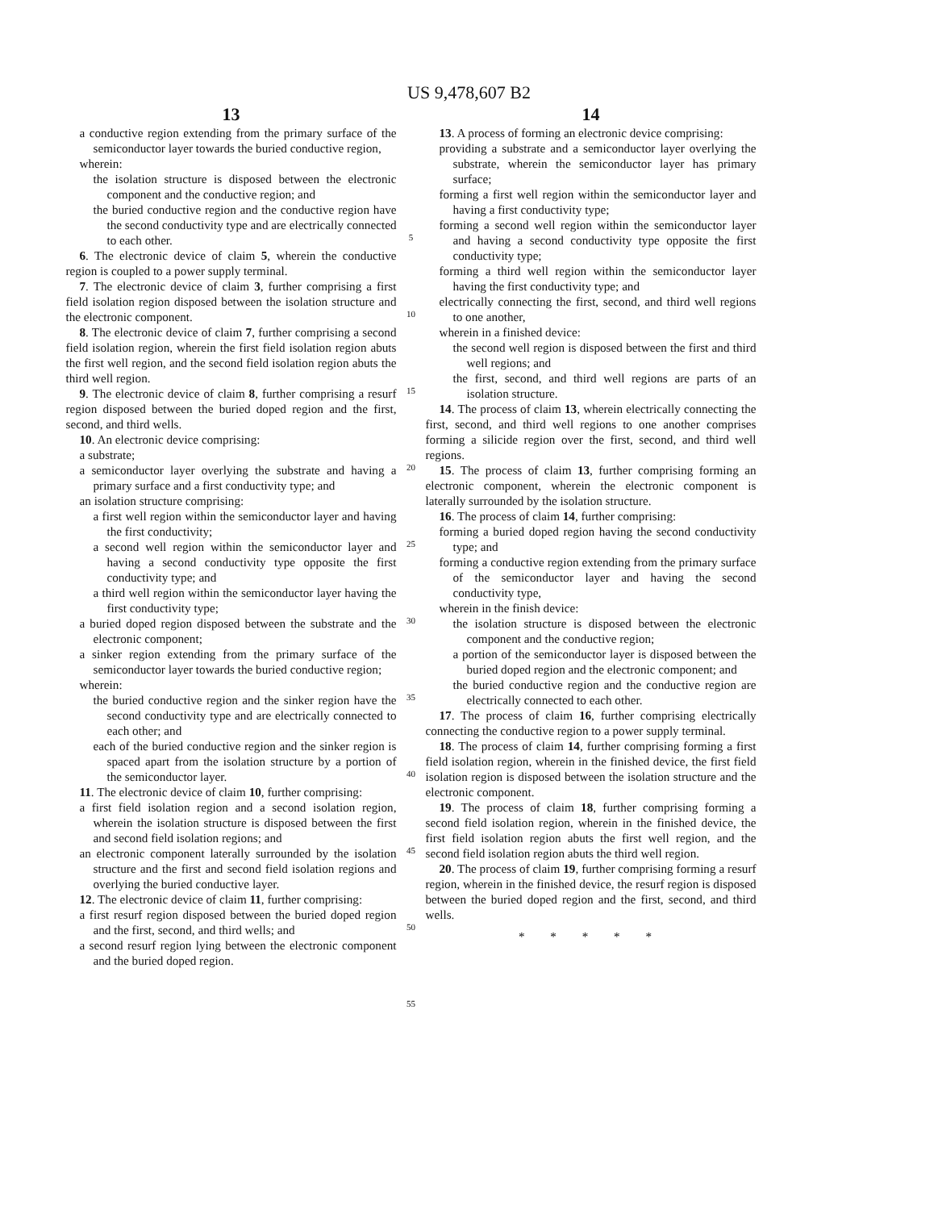US 9,478,607 B2
13
a conductive region extending from the primary surface of the semiconductor layer towards the buried conductive region,
wherein:
the isolation structure is disposed between the electronic component and the conductive region; and
the buried conductive region and the conductive region have the second conductivity type and are electrically connected to each other.
6. The electronic device of claim 5, wherein the conductive region is coupled to a power supply terminal.
7. The electronic device of claim 3, further comprising a first field isolation region disposed between the isolation structure and the electronic component.
8. The electronic device of claim 7, further comprising a second field isolation region, wherein the first field isolation region abuts the first well region, and the second field isolation region abuts the third well region.
9. The electronic device of claim 8, further comprising a resurf region disposed between the buried doped region and the first, second, and third wells.
10. An electronic device comprising:
a substrate;
a semiconductor layer overlying the substrate and having a primary surface and a first conductivity type; and
an isolation structure comprising:
a first well region within the semiconductor layer and having the first conductivity;
a second well region within the semiconductor layer and having a second conductivity type opposite the first conductivity type; and
a third well region within the semiconductor layer having the first conductivity type;
a buried doped region disposed between the substrate and the electronic component;
a sinker region extending from the primary surface of the semiconductor layer towards the buried conductive region;
wherein:
the buried conductive region and the sinker region have the second conductivity type and are electrically connected to each other; and
each of the buried conductive region and the sinker region is spaced apart from the isolation structure by a portion of the semiconductor layer.
11. The electronic device of claim 10, further comprising:
a first field isolation region and a second isolation region, wherein the isolation structure is disposed between the first and second field isolation regions; and
an electronic component laterally surrounded by the isolation structure and the first and second field isolation regions and overlying the buried conductive layer.
12. The electronic device of claim 11, further comprising:
a first resurf region disposed between the buried doped region and the first, second, and third wells; and
a second resurf region lying between the electronic component and the buried doped region.
5
10
15
20
25
30
35
40
45
50
55
14
13. A process of forming an electronic device comprising:
providing a substrate and a semiconductor layer overlying the substrate, wherein the semiconductor layer has primary surface;
forming a first well region within the semiconductor layer and having a first conductivity type;
forming a second well region within the semiconductor layer and having a second conductivity type opposite the first conductivity type;
forming a third well region within the semiconductor layer having the first conductivity type; and
electrically connecting the first, second, and third well regions to one another,
wherein in a finished device:
the second well region is disposed between the first and third well regions; and
the first, second, and third well regions are parts of an isolation structure.
14. The process of claim 13, wherein electrically connecting the first, second, and third well regions to one another comprises forming a silicide region over the first, second, and third well regions.
15. The process of claim 13, further comprising forming an electronic component, wherein the electronic component is laterally surrounded by the isolation structure.
16. The process of claim 14, further comprising:
forming a buried doped region having the second conductivity type; and
forming a conductive region extending from the primary surface of the semiconductor layer and having the second conductivity type,
wherein in the finish device:
the isolation structure is disposed between the electronic component and the conductive region;
a portion of the semiconductor layer is disposed between the buried doped region and the electronic component; and
the buried conductive region and the conductive region are electrically connected to each other.
17. The process of claim 16, further comprising electrically connecting the conductive region to a power supply terminal.
18. The process of claim 14, further comprising forming a first field isolation region, wherein in the finished device, the first field isolation region is disposed between the isolation structure and the electronic component.
19. The process of claim 18, further comprising forming a second field isolation region, wherein in the finished device, the first field isolation region abuts the first well region, and the second field isolation region abuts the third well region.
20. The process of claim 19, further comprising forming a resurf region, wherein in the finished device, the resurf region is disposed between the buried doped region and the first, second, and third wells.
* * * * *